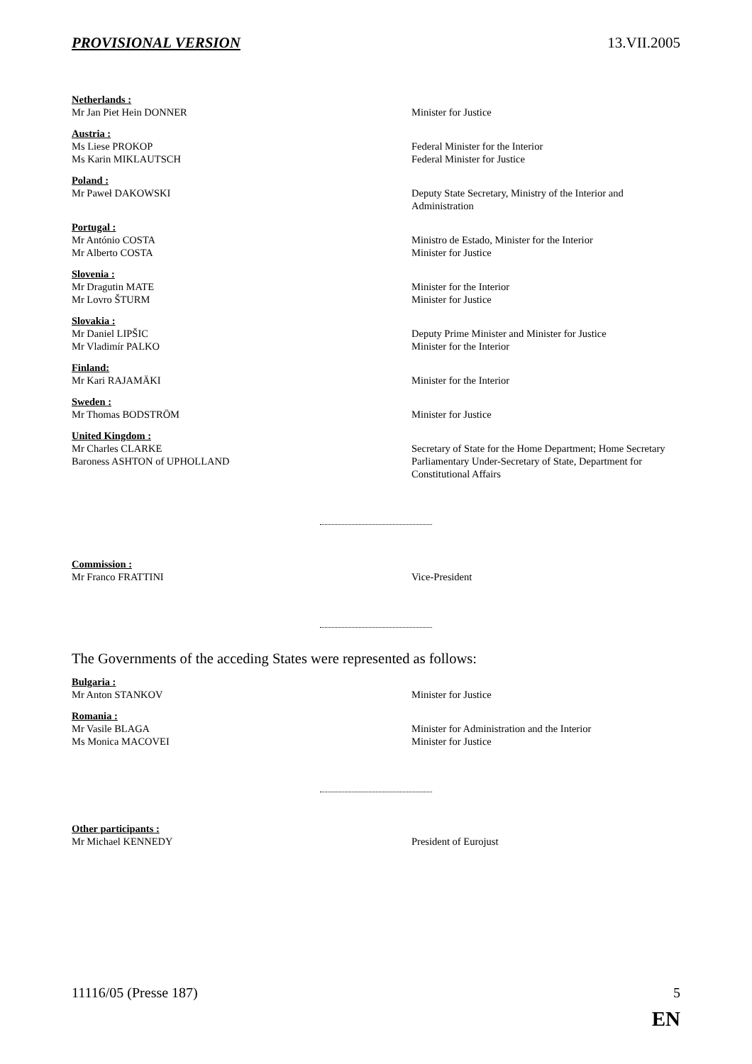PROVISIONAL VERSION 13.VII.2005
Netherlands :
Mr Jan Piet Hein DONNER Minister for Justice
Austria :
Ms Liese PROKOP Federal Minister for the Interior
Ms Karin MIKLAUTSCH Federal Minister for Justice
Poland :
Mr Paweł DAKOWSKI Deputy State Secretary, Ministry of the Interior and Administration
Portugal :
Mr António COSTA Ministro de Estado, Minister for the Interior
Mr Alberto COSTA Minister for Justice
Slovenia :
Mr Dragutin MATE Minister for the Interior
Mr Lovro ŠTURM Minister for Justice
Slovakia :
Mr Daniel LIPŠIC Deputy Prime Minister and Minister for Justice
Mr Vladimír PALKO Minister for the Interior
Finland:
Mr Kari RAJAMÄKI Minister for the Interior
Sweden :
Mr Thomas BODSTRÖM Minister for Justice
United Kingdom :
Mr Charles CLARKE Secretary of State for the Home Department; Home Secretary
Baroness ASHTON of UPHOLLAND Parliamentary Under-Secretary of State, Department for Constitutional Affairs
Commission :
Mr Franco FRATTINI Vice-President
The Governments of the acceding States were represented as follows:
Bulgaria :
Mr Anton STANKOV Minister for Justice
Romania :
Mr Vasile BLAGA Minister for Administration and the Interior
Ms Monica MACOVEI Minister for Justice
Other participants :
Mr Michael KENNEDY President of Eurojust
11116/05 (Presse 187) 5
EN